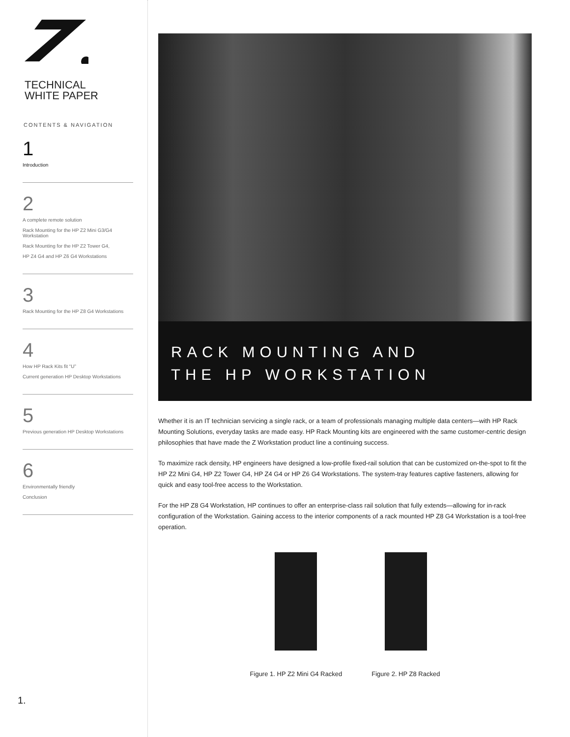TECHNICAL
WHITE PAPER
CONTENTS & NAVIGATION
1
Introduction
2
A complete remote solution
Rack Mounting for the HP Z2 Mini G3/G4 Workstation
Rack Mounting for the HP Z2 Tower G4,
HP Z4 G4 and HP Z6 G4 Workstations
3
Rack Mounting for the HP Z8 G4 Workstations
4
How HP Rack Kits fit “U”
Current generation HP Desktop Workstations
5
Previous generation HP Desktop Workstations
6
Environmentally friendly
Conclusion
RACK MOUNTING AND
THE HP WORKSTATION
Whether it is an IT technician servicing a single rack, or a team of professionals managing multiple data centers—with HP Rack Mounting Solutions, everyday tasks are made easy. HP Rack Mounting kits are engineered with the same customer-centric design philosophies that have made the Z Workstation product line a continuing success.
To maximize rack density, HP engineers have designed a low-profile fixed-rail solution that can be customized on-the-spot to fit the HP Z2 Mini G4, HP Z2 Tower G4, HP Z4 G4 or HP Z6 G4 Workstations. The system-tray features captive fasteners, allowing for quick and easy tool-free access to the Workstation.
For the HP Z8 G4 Workstation, HP continues to offer an enterprise-class rail solution that fully extends—allowing for in-rack configuration of the Workstation. Gaining access to the interior components of a rack mounted HP Z8 G4 Workstation is a tool-free operation.
Figure 1. HP Z2 Mini G4 Racked Figure 2. HP Z8 Racked
1.